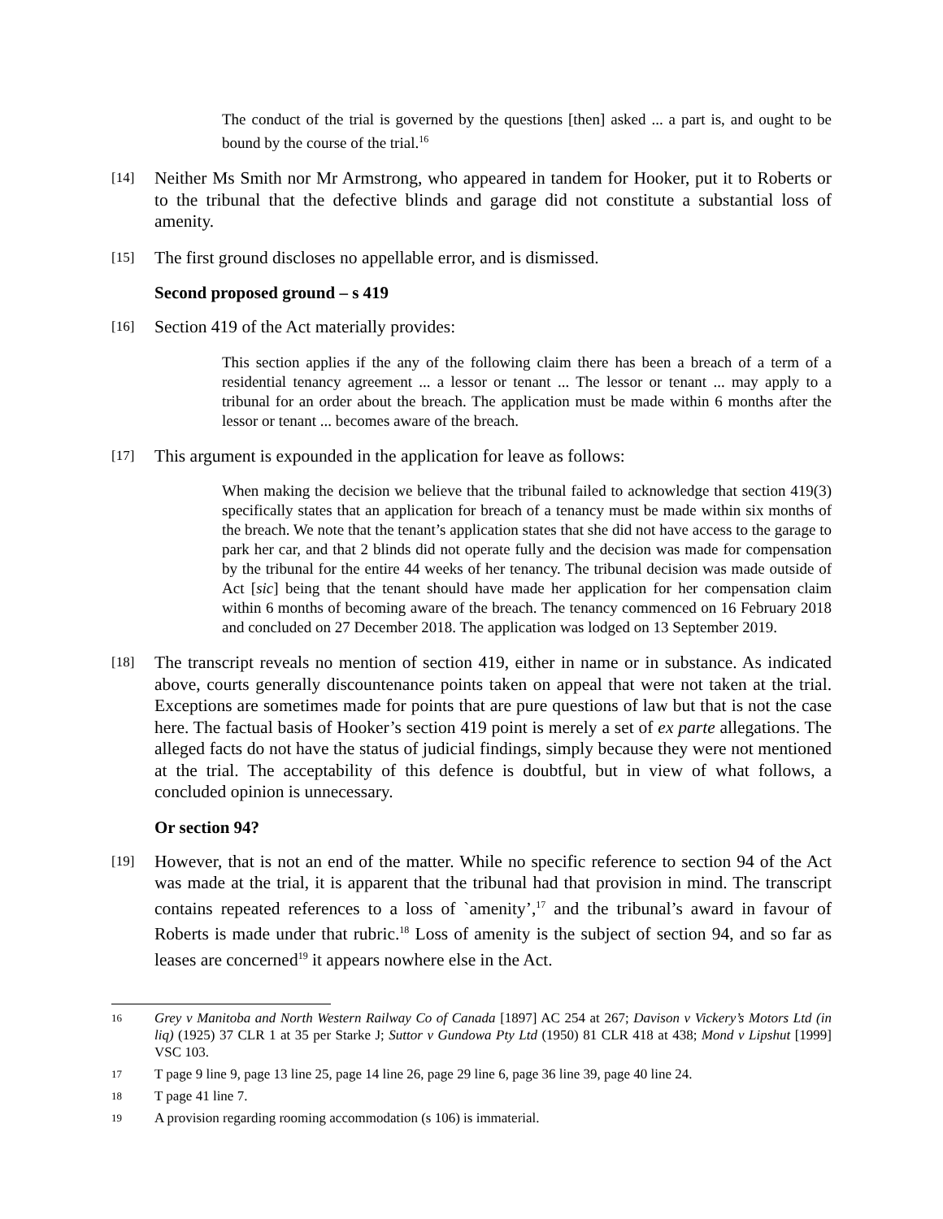The conduct of the trial is governed by the questions [then] asked ... a part is, and ought to be bound by the course of the trial.<sup>16</sup>
[14] Neither Ms Smith nor Mr Armstrong, who appeared in tandem for Hooker, put it to Roberts or to the tribunal that the defective blinds and garage did not constitute a substantial loss of amenity.
[15] The first ground discloses no appellable error, and is dismissed.
Second proposed ground – s 419
[16] Section 419 of the Act materially provides:
This section applies if the any of the following claim there has been a breach of a term of a residential tenancy agreement ... a lessor or tenant ... The lessor or tenant ... may apply to a tribunal for an order about the breach. The application must be made within 6 months after the lessor or tenant ... becomes aware of the breach.
[17] This argument is expounded in the application for leave as follows:
When making the decision we believe that the tribunal failed to acknowledge that section 419(3) specifically states that an application for breach of a tenancy must be made within six months of the breach. We note that the tenant’s application states that she did not have access to the garage to park her car, and that 2 blinds did not operate fully and the decision was made for compensation by the tribunal for the entire 44 weeks of her tenancy. The tribunal decision was made outside of Act [sic] being that the tenant should have made her application for her compensation claim within 6 months of becoming aware of the breach. The tenancy commenced on 16 February 2018 and concluded on 27 December 2018. The application was lodged on 13 September 2019.
[18] The transcript reveals no mention of section 419, either in name or in substance. As indicated above, courts generally discountenance points taken on appeal that were not taken at the trial. Exceptions are sometimes made for points that are pure questions of law but that is not the case here. The factual basis of Hooker’s section 419 point is merely a set of ex parte allegations. The alleged facts do not have the status of judicial findings, simply because they were not mentioned at the trial. The acceptability of this defence is doubtful, but in view of what follows, a concluded opinion is unnecessary.
Or section 94?
[19] However, that is not an end of the matter. While no specific reference to section 94 of the Act was made at the trial, it is apparent that the tribunal had that provision in mind. The transcript contains repeated references to a loss of `amenity’,<sup>17</sup> and the tribunal’s award in favour of Roberts is made under that rubric.<sup>18</sup> Loss of amenity is the subject of section 94, and so far as leases are concerned<sup>19</sup> it appears nowhere else in the Act.
16 Grey v Manitoba and North Western Railway Co of Canada [1897] AC 254 at 267; Davison v Vickery’s Motors Ltd (in liq) (1925) 37 CLR 1 at 35 per Starke J; Suttor v Gundowa Pty Ltd (1950) 81 CLR 418 at 438; Mond v Lipshut [1999] VSC 103.
17 T page 9 line 9, page 13 line 25, page 14 line 26, page 29 line 6, page 36 line 39, page 40 line 24.
18 T page 41 line 7.
19 A provision regarding rooming accommodation (s 106) is immaterial.